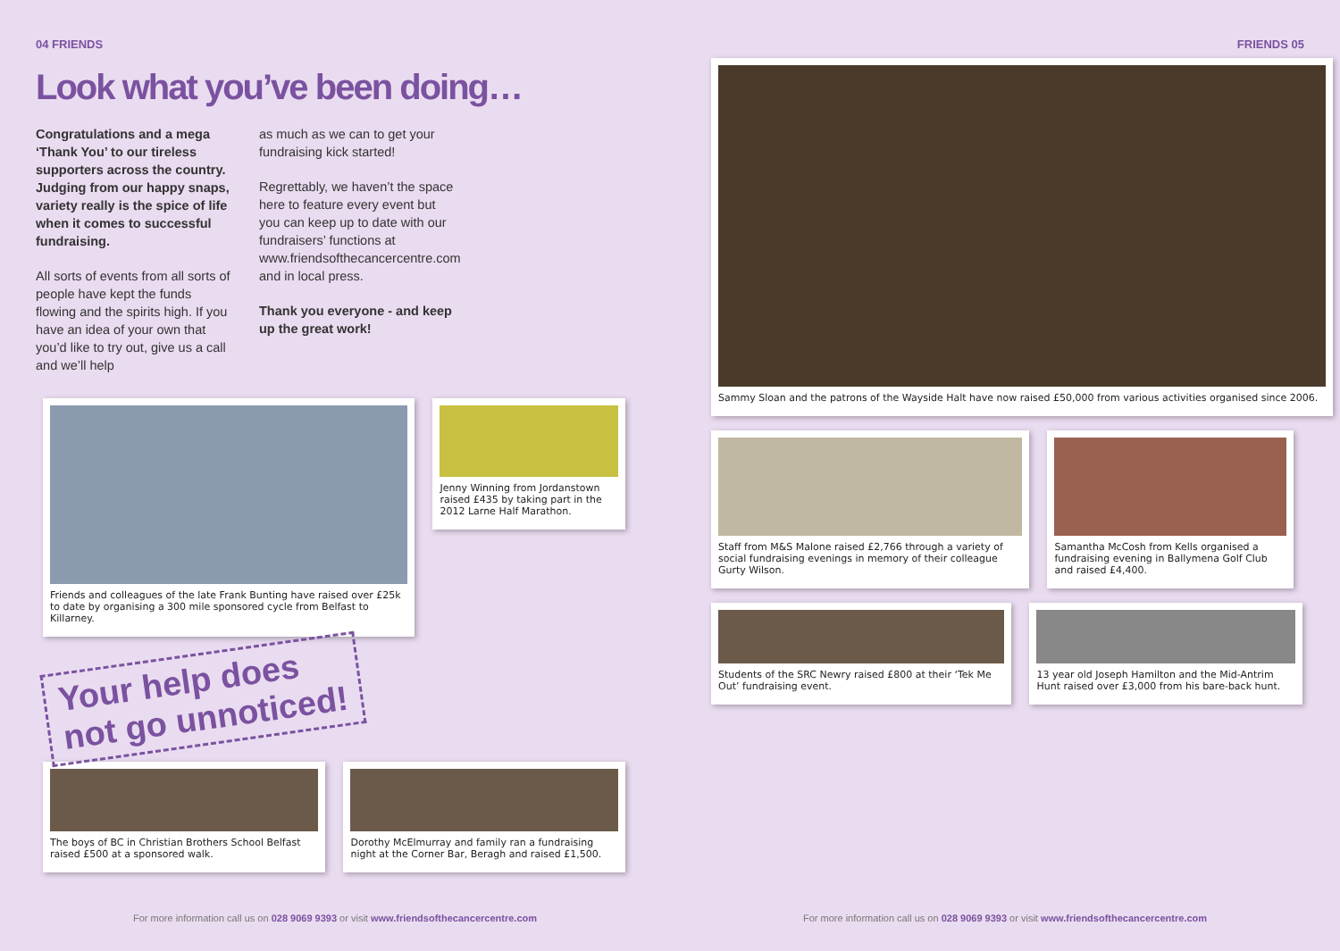04 FRIENDS FRIENDS 05
Look what you’ve been doing…
Congratulations and a mega ‘Thank You’ to our tireless supporters across the country. Judging from our happy snaps, variety really is the spice of life when it comes to successful fundraising.
All sorts of events from all sorts of people have kept the funds flowing and the spirits high. If you have an idea of your own that you’d like to try out, give us a call and we’ll help
as much as we can to get your fundraising kick started!
Regrettably, we haven’t the space here to feature every event but you can keep up to date with our fundraisers’ functions at www.friendsofthecancercentre.com and in local press.
Thank you everyone - and keep up the great work!
Friends and colleagues of the late Frank Bunting have raised over £25k to date by organising a 300 mile sponsored cycle from Belfast to Killarney.
Jenny Winning from Jordanstown raised £435 by taking part in the 2012 Larne Half Marathon.
Your help does
not go unnoticed!
The boys of BC in Christian Brothers School Belfast raised £500 at a sponsored walk.
Dorothy McElmurray and family ran a fundraising night at the Corner Bar, Beragh and raised £1,500.
Sammy Sloan and the patrons of the Wayside Halt have now raised £50,000 from various activities organised since 2006.
Staff from M&S Malone raised £2,766 through a variety of social fundraising evenings in memory of their colleague Gurty Wilson.
Samantha McCosh from Kells organised a fundraising evening in Ballymena Golf Club and raised £4,400.
Students of the SRC Newry raised £800 at their ‘Tek Me Out’ fundraising event.
13 year old Joseph Hamilton and the Mid-Antrim Hunt raised over £3,000 from his bare-back hunt.
For more information call us on 028 9069 9393 or visit www.friendsofthecancercentre.com For more information call us on 028 9069 9393 or visit www.friendsofthecancercentre.com